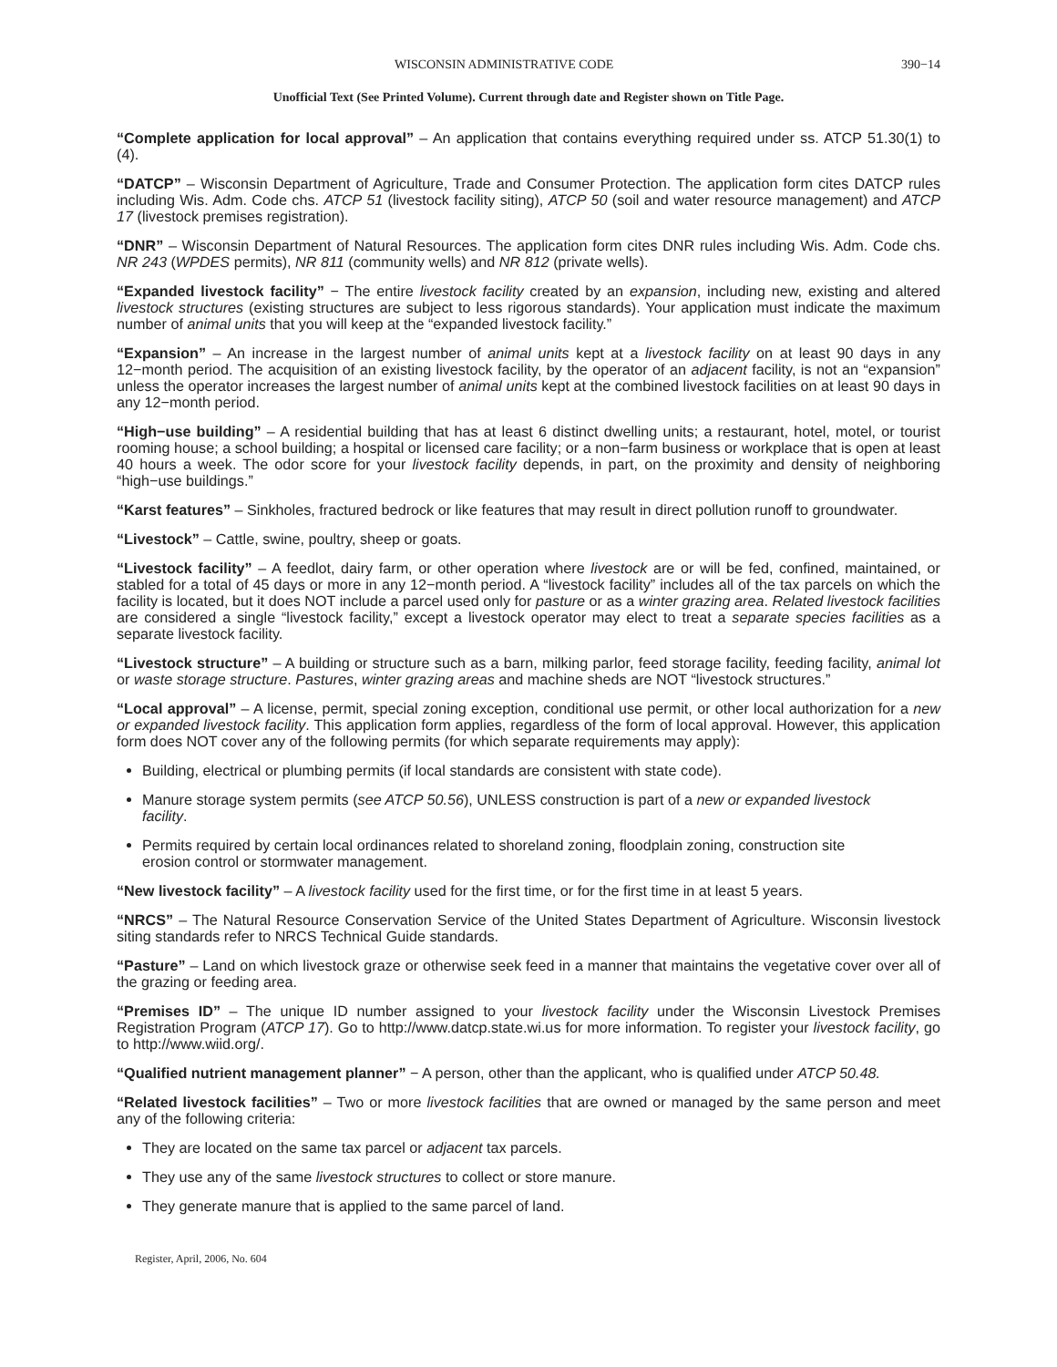WISCONSIN ADMINISTRATIVE CODE 390−14
Unofficial Text (See Printed Volume). Current through date and Register shown on Title Page.
“Complete application for local approval” – An application that contains everything required under ss. ATCP 51.30(1) to (4).
“DATCP” – Wisconsin Department of Agriculture, Trade and Consumer Protection. The application form cites DATCP rules including Wis. Adm. Code chs. ATCP 51 (livestock facility siting), ATCP 50 (soil and water resource management) and ATCP 17 (livestock premises registration).
“DNR” – Wisconsin Department of Natural Resources. The application form cites DNR rules including Wis. Adm. Code chs. NR 243 (WPDES permits), NR 811 (community wells) and NR 812 (private wells).
“Expanded livestock facility” − The entire livestock facility created by an expansion, including new, existing and altered livestock structures (existing structures are subject to less rigorous standards). Your application must indicate the maximum number of animal units that you will keep at the “expanded livestock facility.”
“Expansion” – An increase in the largest number of animal units kept at a livestock facility on at least 90 days in any 12−month period. The acquisition of an existing livestock facility, by the operator of an adjacent facility, is not an “expansion” unless the operator increases the largest number of animal units kept at the combined livestock facilities on at least 90 days in any 12−month period.
“High−use building” – A residential building that has at least 6 distinct dwelling units; a restaurant, hotel, motel, or tourist rooming house; a school building; a hospital or licensed care facility; or a non−farm business or workplace that is open at least 40 hours a week. The odor score for your livestock facility depends, in part, on the proximity and density of neighboring “high−use buildings.”
“Karst features” – Sinkholes, fractured bedrock or like features that may result in direct pollution runoff to groundwater.
“Livestock” – Cattle, swine, poultry, sheep or goats.
“Livestock facility” – A feedlot, dairy farm, or other operation where livestock are or will be fed, confined, maintained, or stabled for a total of 45 days or more in any 12−month period. A “livestock facility” includes all of the tax parcels on which the facility is located, but it does NOT include a parcel used only for pasture or as a winter grazing area. Related livestock facilities are considered a single “livestock facility,” except a livestock operator may elect to treat a separate species facilities as a separate livestock facility.
“Livestock structure” – A building or structure such as a barn, milking parlor, feed storage facility, feeding facility, animal lot or waste storage structure. Pastures, winter grazing areas and machine sheds are NOT “livestock structures.”
“Local approval” – A license, permit, special zoning exception, conditional use permit, or other local authorization for a new or expanded livestock facility. This application form applies, regardless of the form of local approval. However, this application form does NOT cover any of the following permits (for which separate requirements may apply):
Building, electrical or plumbing permits (if local standards are consistent with state code).
Manure storage system permits (see ATCP 50.56), UNLESS construction is part of a new or expanded livestock facility.
Permits required by certain local ordinances related to shoreland zoning, floodplain zoning, construction site erosion control or stormwater management.
“New livestock facility” – A livestock facility used for the first time, or for the first time in at least 5 years.
“NRCS” – The Natural Resource Conservation Service of the United States Department of Agriculture. Wisconsin livestock siting standards refer to NRCS Technical Guide standards.
“Pasture” – Land on which livestock graze or otherwise seek feed in a manner that maintains the vegetative cover over all of the grazing or feeding area.
“Premises ID” – The unique ID number assigned to your livestock facility under the Wisconsin Livestock Premises Registration Program (ATCP 17). Go to http://www.datcp.state.wi.us for more information. To register your livestock facility, go to http://www.wiid.org/.
“Qualified nutrient management planner” − A person, other than the applicant, who is qualified under ATCP 50.48.
“Related livestock facilities” – Two or more livestock facilities that are owned or managed by the same person and meet any of the following criteria:
They are located on the same tax parcel or adjacent tax parcels.
They use any of the same livestock structures to collect or store manure.
They generate manure that is applied to the same parcel of land.
Register, April, 2006, No. 604